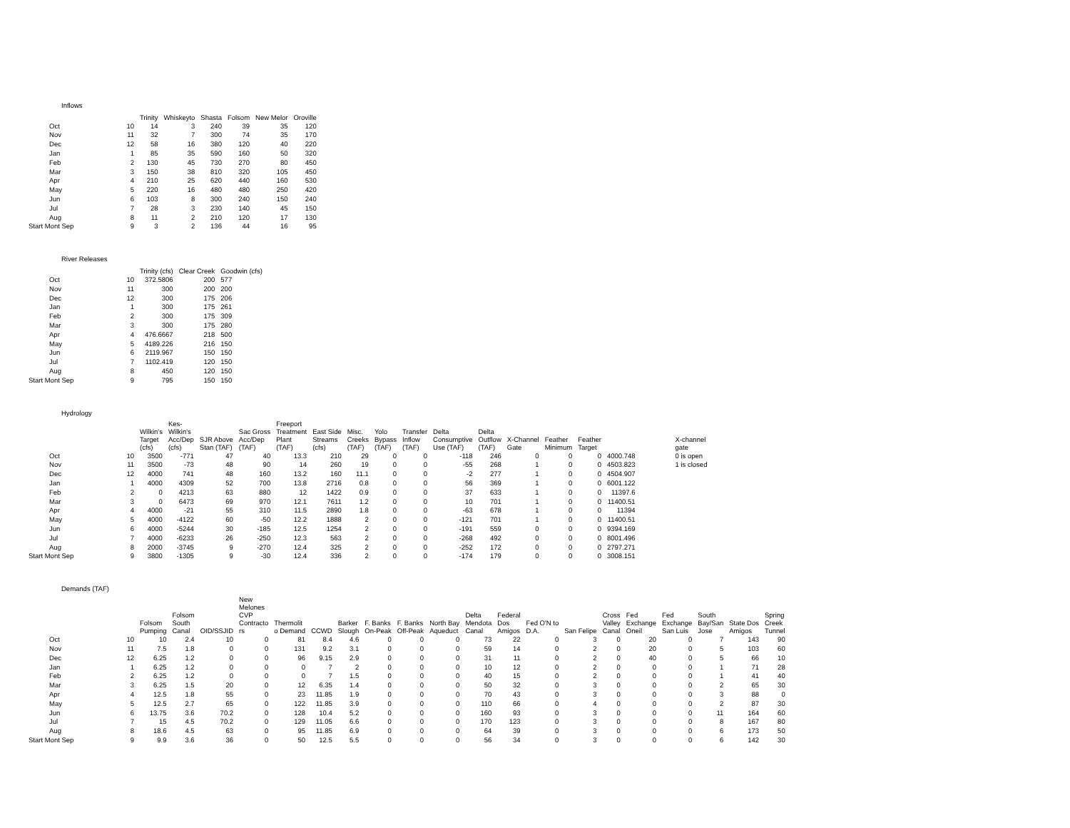Inflows
| | | Trinity | Whiskeyto | Shasta | Folsom | New Melor | Oroville |
| --- | --- | --- | --- | --- | --- | --- | --- |
| Oct | 10 | 14 | 3 | 240 | 39 | 35 | 120 |
| Nov | 11 | 32 | 7 | 300 | 74 | 35 | 170 |
| Dec | 12 | 58 | 16 | 380 | 120 | 40 | 220 |
| Jan | 1 | 85 | 35 | 590 | 160 | 50 | 320 |
| Feb | 2 | 130 | 45 | 730 | 270 | 80 | 450 |
| Mar | 3 | 150 | 38 | 810 | 320 | 105 | 450 |
| Apr | 4 | 210 | 25 | 620 | 440 | 160 | 530 |
| May | 5 | 220 | 16 | 480 | 480 | 250 | 420 |
| Jun | 6 | 103 | 8 | 300 | 240 | 150 | 240 |
| Jul | 7 | 28 | 3 | 230 | 140 | 45 | 150 |
| Aug | 8 | 11 | 2 | 210 | 120 | 17 | 130 |
| Start Mont Sep | 9 | 3 | 2 | 136 | 44 | 16 | 95 |
River Releases
| | | Trinity (cfs) | Clear Creek | Goodwin (cfs) |
| --- | --- | --- | --- | --- |
| Oct | 10 | 372.5806 | 200 | 577 |
| Nov | 11 | 300 | 200 | 200 |
| Dec | 12 | 300 | 175 | 206 |
| Jan | 1 | 300 | 175 | 261 |
| Feb | 2 | 300 | 175 | 309 |
| Mar | 3 | 300 | 175 | 280 |
| Apr | 4 | 476.6667 | 218 | 500 |
| May | 5 | 4189.226 | 216 | 150 |
| Jun | 6 | 2119.967 | 150 | 150 |
| Jul | 7 | 1102.419 | 120 | 150 |
| Aug | 8 | 450 | 120 | 150 |
| Start Mont Sep | 9 | 795 | 150 | 150 |
Hydrology
| | | Wilkin's Target (cfs) | Kes- Wilkin's Acc/Dep (cfs) | SJR Above Stan (TAF) | Sac Gross Acc/Dep (TAF) | Freeport Treatment Plant (TAF) | East Side Streams (cfs) | Misc. Creeks (TAF) | Yolo Bypass (TAF) | Transfer Inflow (TAF) | Delta Consumptive Use (TAF) | Delta Outflow (TAF) | X-Channel Gate | Feather Minimum | Feather Target | | | X-channel gate |
| --- | --- | --- | --- | --- | --- | --- | --- | --- | --- | --- | --- | --- | --- | --- | --- | --- | --- | --- |
| Oct | 10 | 3500 | -771 | 47 | 40 | 13.3 | 210 | 29 | 0 | 0 | -118 | 246 | 0 | 0 | 0 | 4000.748 | | 0 is open |
| Nov | 11 | 3500 | -73 | 48 | 90 | 14 | 260 | 19 | 0 | 0 | -55 | 268 | 1 | 0 | 0 | 4503.823 | | 1 is closed |
| Dec | 12 | 4000 | 741 | 48 | 160 | 13.2 | 160 | 11.1 | 0 | 0 | -2 | 277 | 1 | 0 | 0 | 4504.907 | | |
| Jan | 1 | 4000 | 4309 | 52 | 700 | 13.8 | 2716 | 0.8 | 0 | 0 | 56 | 369 | 1 | 0 | 0 | 6001.122 | | |
| Feb | 2 | 0 | 4213 | 63 | 880 | 12 | 1422 | 0.9 | 0 | 0 | 37 | 633 | 1 | 0 | 0 | 11397.6 | | |
| Mar | 3 | 0 | 6473 | 69 | 970 | 12.1 | 7611 | 1.2 | 0 | 0 | 10 | 701 | 1 | 0 | 0 | 11400.51 | | |
| Apr | 4 | 4000 | -21 | 55 | 310 | 11.5 | 2890 | 1.8 | 0 | 0 | -63 | 678 | 1 | 0 | 0 | 11394 | | |
| May | 5 | 4000 | -4122 | 60 | -50 | 12.2 | 1888 | 2 | 0 | 0 | -121 | 701 | 1 | 0 | 0 | 11400.51 | | |
| Jun | 6 | 4000 | -5244 | 30 | -185 | 12.5 | 1254 | 2 | 0 | 0 | -191 | 559 | 0 | 0 | 0 | 9394.169 | | |
| Jul | 7 | 4000 | -6233 | 26 | -250 | 12.3 | 563 | 2 | 0 | 0 | -268 | 492 | 0 | 0 | 0 | 8001.496 | | |
| Aug | 8 | 2000 | -3745 | 9 | -270 | 12.4 | 325 | 2 | 0 | 0 | -252 | 172 | 0 | 0 | 0 | 2797.271 | | |
| Start Mont Sep | 9 | 3800 | -1305 | 9 | -30 | 12.4 | 336 | 2 | 0 | 0 | -174 | 179 | 0 | 0 | 0 | 3008.151 | | |
Demands (TAF)
| | | Folsom Pumping | Folsom South Canal | OID/SSJID | New Melones CVP Contracto rs | Thermolit o Demand | CCWD | Barker Slough | F. Banks On-Peak | F. Banks Off-Peak | North Bay Aqueduct | Delta Mendota Canal | Federal Dos Amigos | Fed O'N to D.A. | San Felipe | Cross Valley Canal | Fed Exchange Oneil | Fed Exchange San Luis | South Bay/San Jose | State Dos Amigos | Spring Creek Tunnel |
| --- | --- | --- | --- | --- | --- | --- | --- | --- | --- | --- | --- | --- | --- | --- | --- | --- | --- | --- | --- | --- | --- |
| Oct | 10 | 10 | 2.4 | 10 | 0 | 81 | 8.4 | 4.6 | 0 | 0 | 0 | 73 | 22 | 0 | 3 | 0 | 20 | 0 | 7 | 143 | 90 |
| Nov | 11 | 7.5 | 1.8 | 0 | 0 | 131 | 9.2 | 3.1 | 0 | 0 | 0 | 59 | 14 | 0 | 2 | 0 | 20 | 0 | 5 | 103 | 60 |
| Dec | 12 | 6.25 | 1.2 | 0 | 0 | 96 | 9.15 | 2.9 | 0 | 0 | 0 | 31 | 11 | 0 | 2 | 0 | 40 | 0 | 5 | 66 | 10 |
| Jan | 1 | 6.25 | 1.2 | 0 | 0 | 0 | 7 | 2 | 0 | 0 | 0 | 10 | 12 | 0 | 2 | 0 | 0 | 0 | 1 | 71 | 28 |
| Feb | 2 | 6.25 | 1.2 | 0 | 0 | 0 | 7 | 1.5 | 0 | 0 | 0 | 40 | 15 | 0 | 2 | 0 | 0 | 0 | 1 | 41 | 40 |
| Mar | 3 | 6.25 | 1.5 | 20 | 0 | 12 | 6.35 | 1.4 | 0 | 0 | 0 | 50 | 32 | 0 | 3 | 0 | 0 | 0 | 2 | 65 | 30 |
| Apr | 4 | 12.5 | 1.8 | 55 | 0 | 23 | 11.85 | 1.9 | 0 | 0 | 0 | 70 | 43 | 0 | 3 | 0 | 0 | 0 | 3 | 88 | 0 |
| May | 5 | 12.5 | 2.7 | 65 | 0 | 122 | 11.85 | 3.9 | 0 | 0 | 0 | 110 | 66 | 0 | 4 | 0 | 0 | 0 | 2 | 87 | 30 |
| Jun | 6 | 13.75 | 3.6 | 70.2 | 0 | 128 | 10.4 | 5.2 | 0 | 0 | 0 | 160 | 93 | 0 | 3 | 0 | 0 | 0 | 11 | 164 | 60 |
| Jul | 7 | 15 | 4.5 | 70.2 | 0 | 129 | 11.05 | 6.6 | 0 | 0 | 0 | 170 | 123 | 0 | 3 | 0 | 0 | 0 | 8 | 167 | 80 |
| Aug | 8 | 18.6 | 4.5 | 63 | 0 | 95 | 11.85 | 6.9 | 0 | 0 | 0 | 64 | 39 | 0 | 3 | 0 | 0 | 0 | 6 | 173 | 50 |
| Start Mont Sep | 9 | 9.9 | 3.6 | 36 | 0 | 50 | 12.5 | 5.5 | 0 | 0 | 0 | 56 | 34 | 0 | 3 | 0 | 0 | 0 | 6 | 142 | 30 |